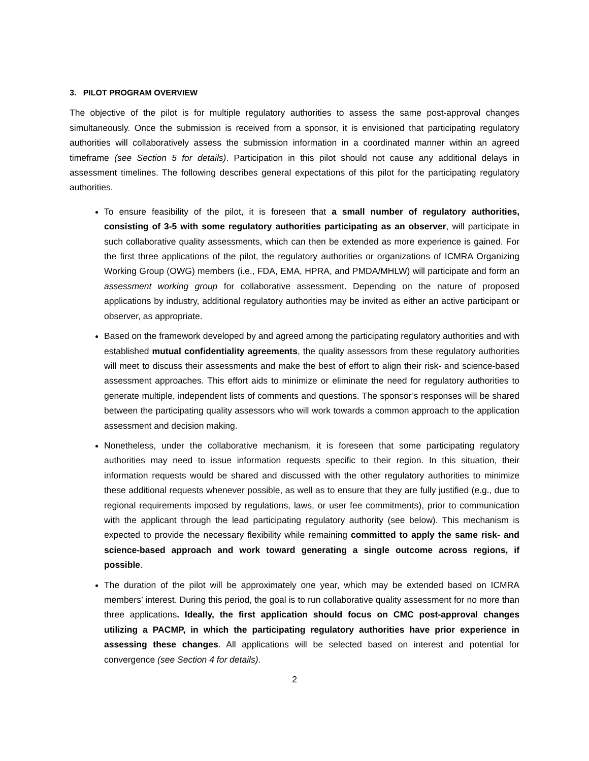3. PILOT PROGRAM OVERVIEW
The objective of the pilot is for multiple regulatory authorities to assess the same post-approval changes simultaneously. Once the submission is received from a sponsor, it is envisioned that participating regulatory authorities will collaboratively assess the submission information in a coordinated manner within an agreed timeframe (see Section 5 for details). Participation in this pilot should not cause any additional delays in assessment timelines. The following describes general expectations of this pilot for the participating regulatory authorities.
To ensure feasibility of the pilot, it is foreseen that a small number of regulatory authorities, consisting of 3-5 with some regulatory authorities participating as an observer, will participate in such collaborative quality assessments, which can then be extended as more experience is gained. For the first three applications of the pilot, the regulatory authorities or organizations of ICMRA Organizing Working Group (OWG) members (i.e., FDA, EMA, HPRA, and PMDA/MHLW) will participate and form an assessment working group for collaborative assessment. Depending on the nature of proposed applications by industry, additional regulatory authorities may be invited as either an active participant or observer, as appropriate.
Based on the framework developed by and agreed among the participating regulatory authorities and with established mutual confidentiality agreements, the quality assessors from these regulatory authorities will meet to discuss their assessments and make the best of effort to align their risk- and science-based assessment approaches. This effort aids to minimize or eliminate the need for regulatory authorities to generate multiple, independent lists of comments and questions. The sponsor’s responses will be shared between the participating quality assessors who will work towards a common approach to the application assessment and decision making.
Nonetheless, under the collaborative mechanism, it is foreseen that some participating regulatory authorities may need to issue information requests specific to their region. In this situation, their information requests would be shared and discussed with the other regulatory authorities to minimize these additional requests whenever possible, as well as to ensure that they are fully justified (e.g., due to regional requirements imposed by regulations, laws, or user fee commitments), prior to communication with the applicant through the lead participating regulatory authority (see below). This mechanism is expected to provide the necessary flexibility while remaining committed to apply the same risk- and science-based approach and work toward generating a single outcome across regions, if possible.
The duration of the pilot will be approximately one year, which may be extended based on ICMRA members’ interest. During this period, the goal is to run collaborative quality assessment for no more than three applications. Ideally, the first application should focus on CMC post-approval changes utilizing a PACMP, in which the participating regulatory authorities have prior experience in assessing these changes. All applications will be selected based on interest and potential for convergence (see Section 4 for details).
2